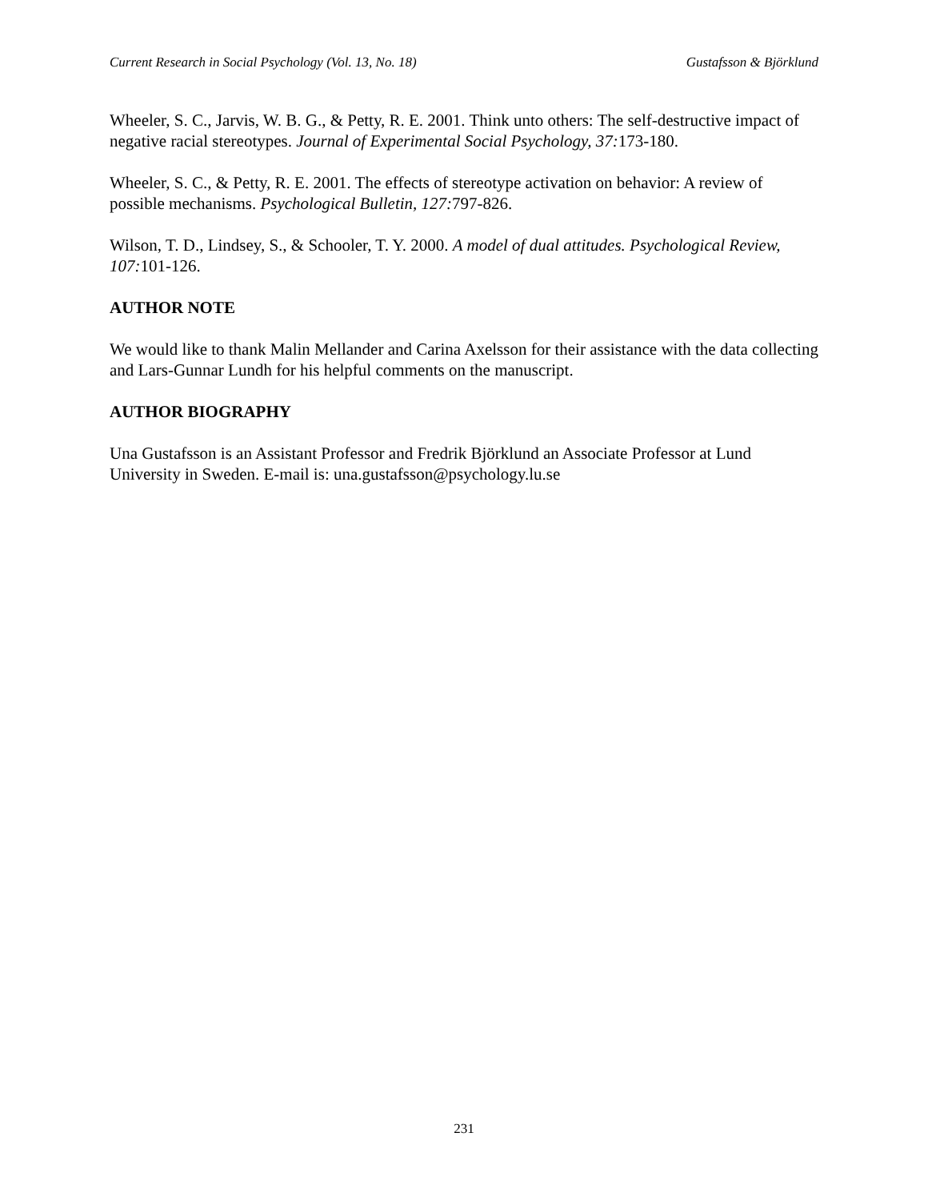Current Research in Social Psychology (Vol. 13, No. 18) Gustafsson & Björklund
Wheeler, S. C., Jarvis, W. B. G., & Petty, R. E. 2001. Think unto others: The self-destructive impact of negative racial stereotypes. Journal of Experimental Social Psychology, 37: 173-180.
Wheeler, S. C., & Petty, R. E. 2001. The effects of stereotype activation on behavior: A review of possible mechanisms. Psychological Bulletin, 127: 797-826.
Wilson, T. D., Lindsey, S., & Schooler, T. Y. 2000. A model of dual attitudes. Psychological Review, 107: 101-126.
AUTHOR NOTE
We would like to thank Malin Mellander and Carina Axelsson for their assistance with the data collecting and Lars-Gunnar Lundh for his helpful comments on the manuscript.
AUTHOR BIOGRAPHY
Una Gustafsson is an Assistant Professor and Fredrik Björklund an Associate Professor at Lund University in Sweden. E-mail is: una.gustafsson@psychology.lu.se
231